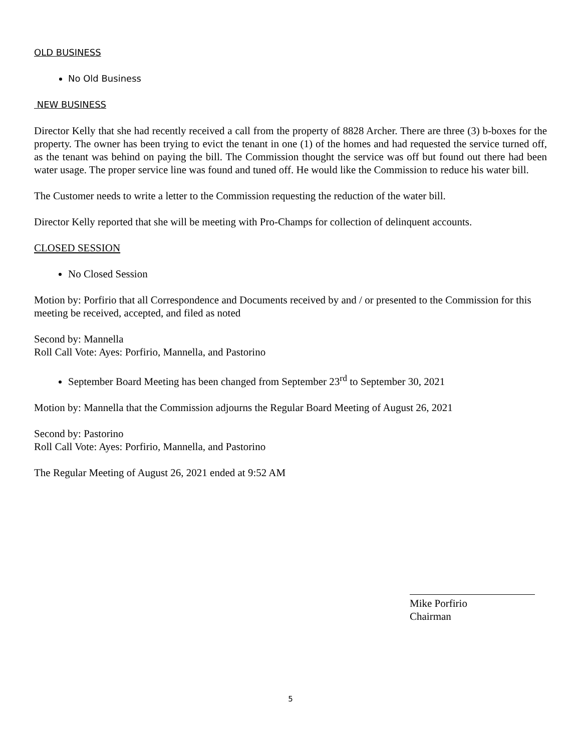OLD BUSINESS
No Old Business
NEW BUSINESS
Director Kelly that she had recently received a call from the property of 8828 Archer. There are three (3) b-boxes for the property. The owner has been trying to evict the tenant in one (1) of the homes and had requested the service turned off, as the tenant was behind on paying the bill. The Commission thought the service was off but found out there had been water usage. The proper service line was found and tuned off. He would like the Commission to reduce his water bill.
The Customer needs to write a letter to the Commission requesting the reduction of the water bill.
Director Kelly reported that she will be meeting with Pro-Champs for collection of delinquent accounts.
CLOSED SESSION
No Closed Session
Motion by: Porfirio that all Correspondence and Documents received by and / or presented to the Commission for this meeting be received, accepted, and filed as noted
Second by: Mannella
Roll Call Vote: Ayes: Porfirio, Mannella, and Pastorino
September Board Meeting has been changed from September 23<sup>rd</sup> to September 30, 2021
Motion by: Mannella that the Commission adjourns the Regular Board Meeting of August 26, 2021
Second by: Pastorino
Roll Call Vote: Ayes: Porfirio, Mannella, and Pastorino
The Regular Meeting of August 26, 2021 ended at 9:52 AM
Mike Porfirio
Chairman
5